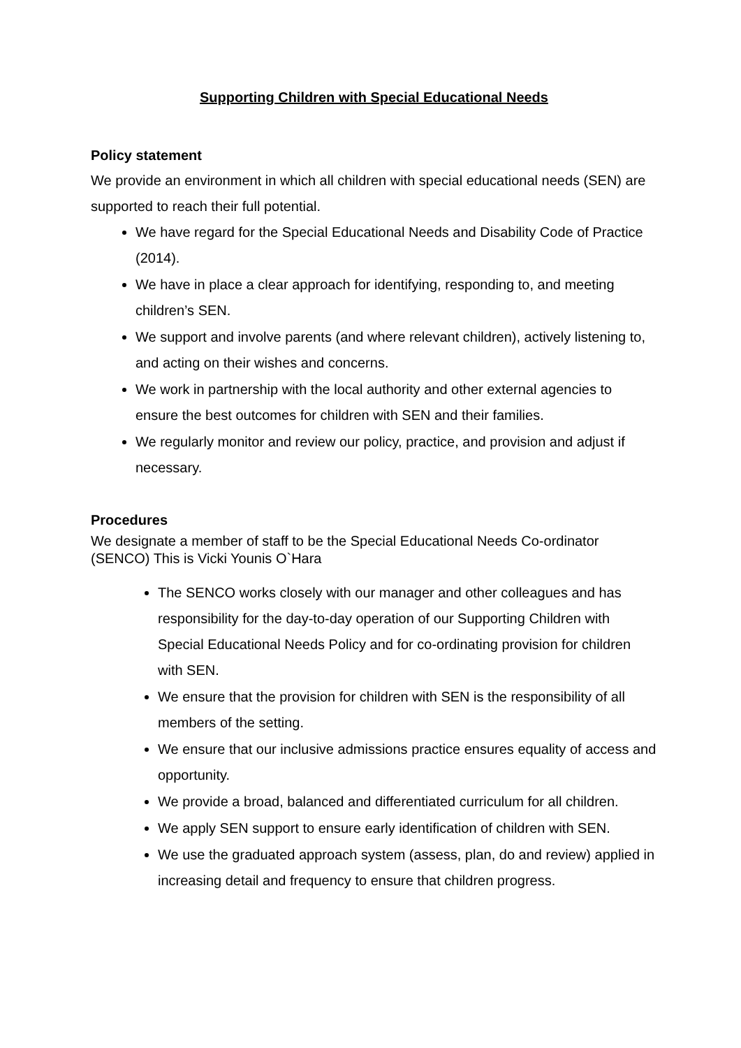Supporting Children with Special Educational Needs
Policy statement
We provide an environment in which all children with special educational needs (SEN) are supported to reach their full potential.
We have regard for the Special Educational Needs and Disability Code of Practice (2014).
We have in place a clear approach for identifying, responding to, and meeting children’s SEN.
We support and involve parents (and where relevant children), actively listening to, and acting on their wishes and concerns.
We work in partnership with the local authority and other external agencies to ensure the best outcomes for children with SEN and their families.
We regularly monitor and review our policy, practice, and provision and adjust if necessary.
Procedures
We designate a member of staff to be the Special Educational Needs Co-ordinator (SENCO) This is Vicki Younis O`Hara
The SENCO works closely with our manager and other colleagues and has responsibility for the day-to-day operation of our Supporting Children with Special Educational Needs Policy and for co-ordinating provision for children with SEN.
We ensure that the provision for children with SEN is the responsibility of all members of the setting.
We ensure that our inclusive admissions practice ensures equality of access and opportunity.
We provide a broad, balanced and differentiated curriculum for all children.
We apply SEN support to ensure early identification of children with SEN.
We use the graduated approach system (assess, plan, do and review) applied in increasing detail and frequency to ensure that children progress.